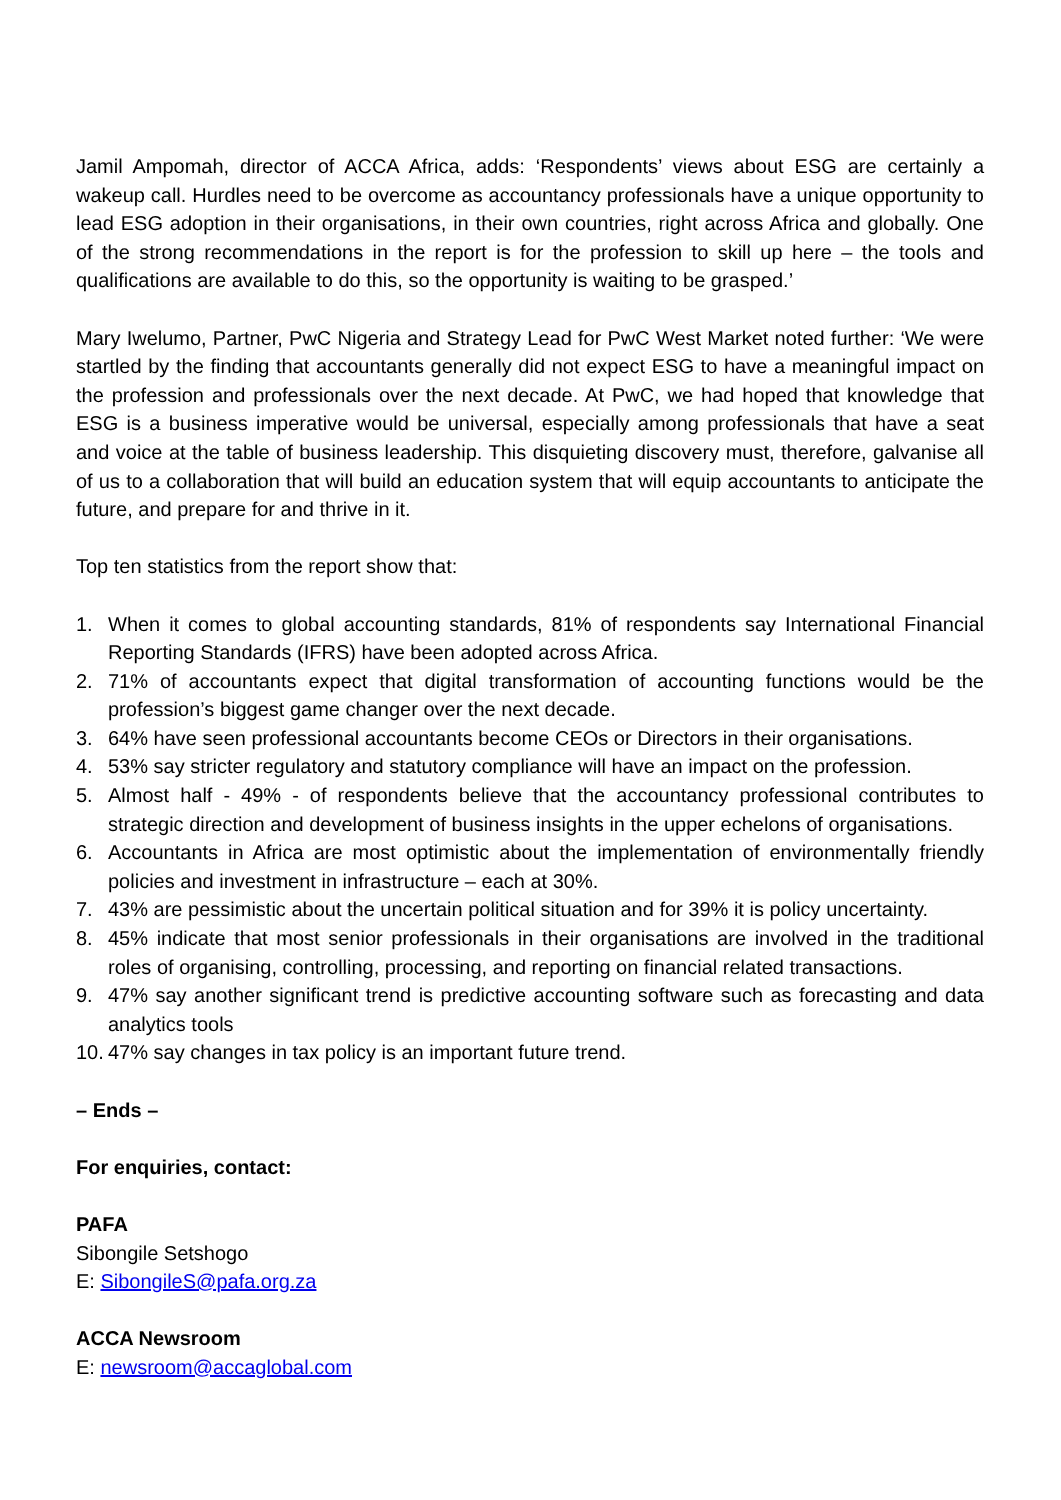Jamil Ampomah, director of ACCA Africa, adds: ‘Respondents’ views about ESG are certainly a wakeup call. Hurdles need to be overcome as accountancy professionals have a unique opportunity to lead ESG adoption in their organisations, in their own countries, right across Africa and globally. One of the strong recommendations in the report is for the profession to skill up here – the tools and qualifications are available to do this, so the opportunity is waiting to be grasped.’
Mary Iwelumo, Partner, PwC Nigeria and Strategy Lead for PwC West Market noted further: ‘We were startled by the finding that accountants generally did not expect ESG to have a meaningful impact on the profession and professionals over the next decade. At PwC, we had hoped that knowledge that ESG is a business imperative would be universal, especially among professionals that have a seat and voice at the table of business leadership. This disquieting discovery must, therefore, galvanise all of us to a collaboration that will build an education system that will equip accountants to anticipate the future, and prepare for and thrive in it.
Top ten statistics from the report show that:
1. When it comes to global accounting standards, 81% of respondents say International Financial Reporting Standards (IFRS) have been adopted across Africa.
2. 71% of accountants expect that digital transformation of accounting functions would be the profession’s biggest game changer over the next decade.
3. 64% have seen professional accountants become CEOs or Directors in their organisations.
4. 53% say stricter regulatory and statutory compliance will have an impact on the profession.
5. Almost half - 49% - of respondents believe that the accountancy professional contributes to strategic direction and development of business insights in the upper echelons of organisations.
6. Accountants in Africa are most optimistic about the implementation of environmentally friendly policies and investment in infrastructure – each at 30%.
7. 43% are pessimistic about the uncertain political situation and for 39% it is policy uncertainty.
8. 45% indicate that most senior professionals in their organisations are involved in the traditional roles of organising, controlling, processing, and reporting on financial related transactions.
9. 47% say another significant trend is predictive accounting software such as forecasting and data analytics tools
10. 47% say changes in tax policy is an important future trend.
– Ends –
For enquiries, contact:
PAFA
Sibongile Setshogo
E: SibongileS@pafa.org.za
ACCA Newsroom
E: newsroom@accaglobal.com